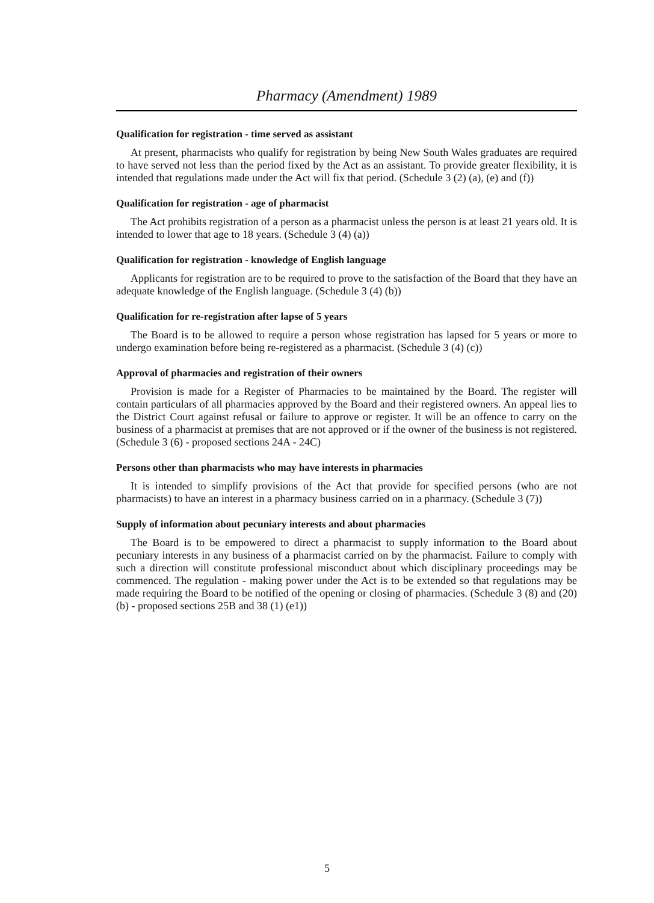Pharmacy (Amendment) 1989
Qualification for registration - time served as assistant
At present, pharmacists who qualify for registration by being New South Wales graduates are required to have served not less than the period fixed by the Act as an assistant. To provide greater flexibility, it is intended that regulations made under the Act will fix that period. (Schedule 3 (2) (a), (e) and (f))
Qualification for registration - age of pharmacist
The Act prohibits registration of a person as a pharmacist unless the person is at least 21 years old. It is intended to lower that age to 18 years. (Schedule 3 (4) (a))
Qualification for registration - knowledge of English language
Applicants for registration are to be required to prove to the satisfaction of the Board that they have an adequate knowledge of the English language. (Schedule 3 (4) (b))
Qualification for re-registration after lapse of 5 years
The Board is to be allowed to require a person whose registration has lapsed for 5 years or more to undergo examination before being re-registered as a pharmacist. (Schedule 3 (4) (c))
Approval of pharmacies and registration of their owners
Provision is made for a Register of Pharmacies to be maintained by the Board. The register will contain particulars of all pharmacies approved by the Board and their registered owners. An appeal lies to the District Court against refusal or failure to approve or register. It will be an offence to carry on the business of a pharmacist at premises that are not approved or if the owner of the business is not registered. (Schedule 3 (6) - proposed sections 24A - 24C)
Persons other than pharmacists who may have interests in pharmacies
It is intended to simplify provisions of the Act that provide for specified persons (who are not pharmacists) to have an interest in a pharmacy business carried on in a pharmacy. (Schedule 3 (7))
Supply of information about pecuniary interests and about pharmacies
The Board is to be empowered to direct a pharmacist to supply information to the Board about pecuniary interests in any business of a pharmacist carried on by the pharmacist. Failure to comply with such a direction will constitute professional misconduct about which disciplinary proceedings may be commenced. The regulation - making power under the Act is to be extended so that regulations may be made requiring the Board to be notified of the opening or closing of pharmacies. (Schedule 3 (8) and (20) (b) - proposed sections 25B and 38 (1) (e1))
5